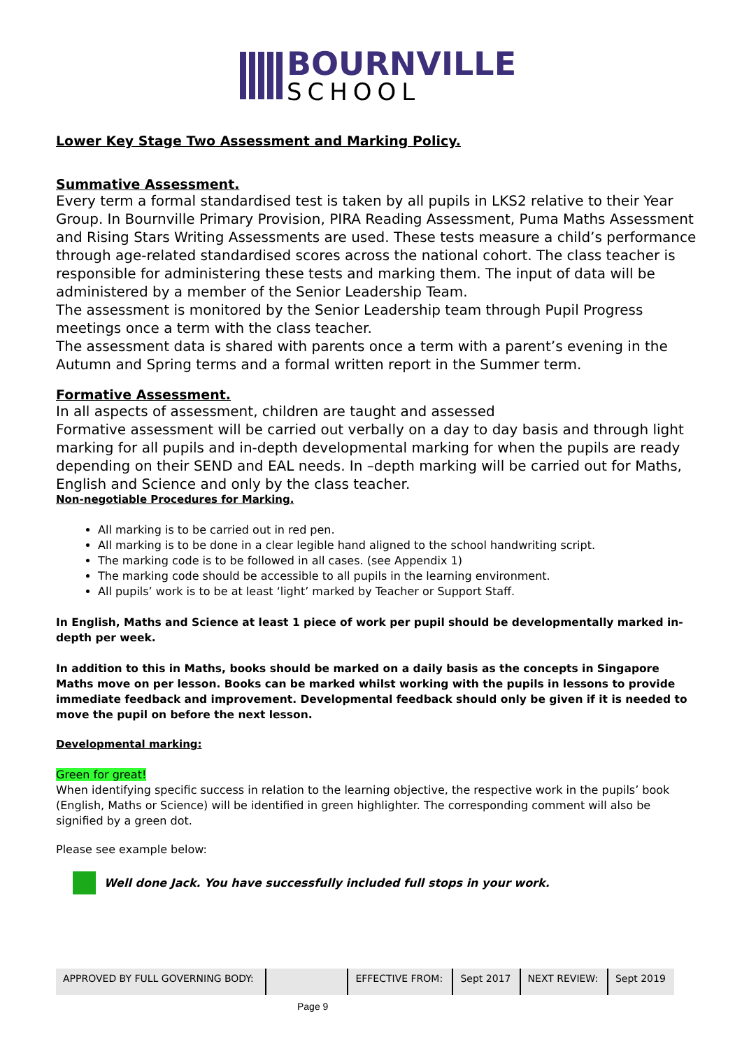BOURNVILLE
SCHOOL
Lower Key Stage Two Assessment and Marking Policy.
Summative Assessment.
Every term a formal standardised test is taken by all pupils in LKS2 relative to their Year Group. In Bournville Primary Provision, PIRA Reading Assessment, Puma Maths Assessment and Rising Stars Writing Assessments are used. These tests measure a child’s performance through age-related standardised scores across the national cohort. The class teacher is responsible for administering these tests and marking them. The input of data will be administered by a member of the Senior Leadership Team.
The assessment is monitored by the Senior Leadership team through Pupil Progress meetings once a term with the class teacher.
The assessment data is shared with parents once a term with a parent’s evening in the Autumn and Spring terms and a formal written report in the Summer term.
Formative Assessment.
In all aspects of assessment, children are taught and assessed
Formative assessment will be carried out verbally on a day to day basis and through light marking for all pupils and in-depth developmental marking for when the pupils are ready depending on their SEND and EAL needs. In –depth marking will be carried out for Maths, English and Science and only by the class teacher.
Non-negotiable Procedures for Marking.
All marking is to be carried out in red pen.
All marking is to be done in a clear legible hand aligned to the school handwriting script.
The marking code is to be followed in all cases. (see Appendix 1)
The marking code should be accessible to all pupils in the learning environment.
All pupils’ work is to be at least ‘light’ marked by Teacher or Support Staff.
In English, Maths and Science at least 1 piece of work per pupil should be developmentally marked in-depth per week.
In addition to this in Maths, books should be marked on a daily basis as the concepts in Singapore Maths move on per lesson. Books can be marked whilst working with the pupils in lessons to provide immediate feedback and improvement. Developmental feedback should only be given if it is needed to move the pupil on before the next lesson.
Developmental marking:
Green for great!
When identifying specific success in relation to the learning objective, the respective work in the pupils’ book (English, Maths or Science) will be identified in green highlighter. The corresponding comment will also be signified by a green dot.
Please see example below:
Well done Jack. You have successfully included full stops in your work.
| APPROVED BY FULL GOVERNING BODY: | | EFFECTIVE FROM: | Sept 2017 | NEXT REVIEW: | Sept 2019 |
Page 9